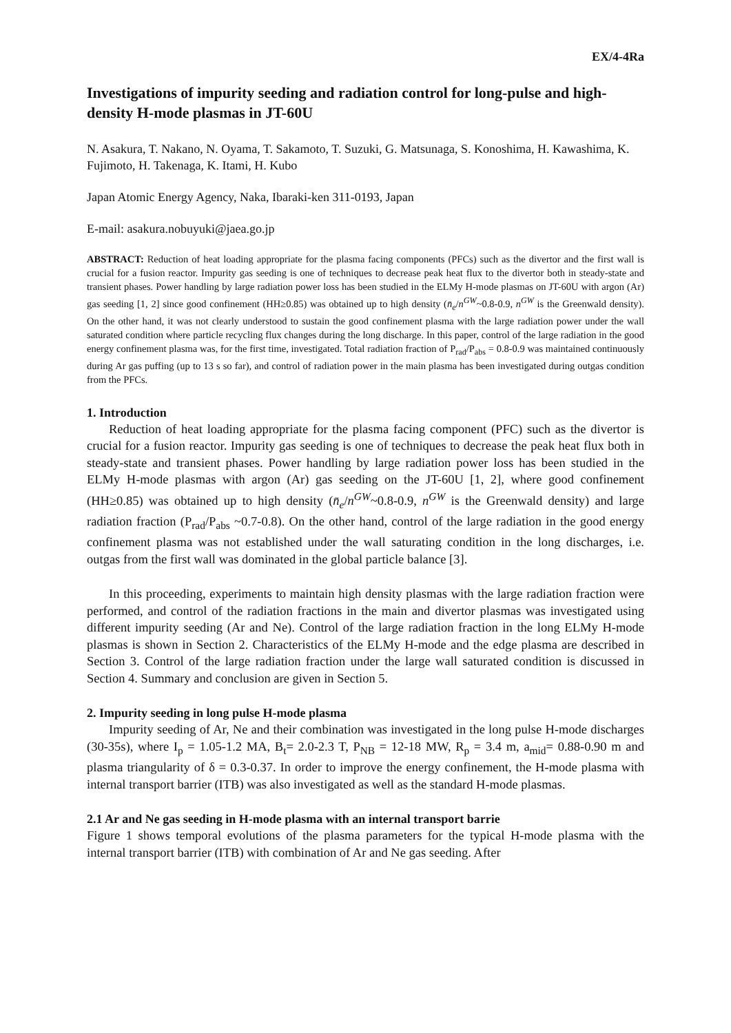EX/4-4Ra
Investigations of impurity seeding and radiation control for long-pulse and high-density H-mode plasmas in JT-60U
N. Asakura, T. Nakano, N. Oyama, T. Sakamoto, T. Suzuki, G. Matsunaga, S. Konoshima, H. Kawashima, K. Fujimoto, H. Takenaga, K. Itami, H. Kubo
Japan Atomic Energy Agency, Naka, Ibaraki-ken 311-0193, Japan
E-mail: asakura.nobuyuki@jaea.go.jp
ABSTRACT: Reduction of heat loading appropriate for the plasma facing components (PFCs) such as the divertor and the first wall is crucial for a fusion reactor. Impurity gas seeding is one of techniques to decrease peak heat flux to the divertor both in steady-state and transient phases. Power handling by large radiation power loss has been studied in the ELMy H-mode plasmas on JT-60U with argon (Ar) gas seeding [1, 2] since good confinement (HH≥0.85) was obtained up to high density (n̄<sub>e</sub>/n<sup>GW</sup>~0.8-0.9, n<sup>GW</sup> is the Greenwald density). On the other hand, it was not clearly understood to sustain the good confinement plasma with the large radiation power under the wall saturated condition where particle recycling flux changes during the long discharge. In this paper, control of the large radiation in the good energy confinement plasma was, for the first time, investigated. Total radiation fraction of P<sub>rad</sub>/P<sub>abs</sub> = 0.8-0.9 was maintained continuously during Ar gas puffing (up to 13 s so far), and control of radiation power in the main plasma has been investigated during outgas condition from the PFCs.
1. Introduction
Reduction of heat loading appropriate for the plasma facing component (PFC) such as the divertor is crucial for a fusion reactor. Impurity gas seeding is one of techniques to decrease the peak heat flux both in steady-state and transient phases. Power handling by large radiation power loss has been studied in the ELMy H-mode plasmas with argon (Ar) gas seeding on the JT-60U [1, 2], where good confinement (HH≥0.85) was obtained up to high density (n̄<sub>e</sub>/n<sup>GW</sup>~0.8-0.9, n<sup>GW</sup> is the Greenwald density) and large radiation fraction (P<sub>rad</sub>/P<sub>abs</sub> ~0.7-0.8). On the other hand, control of the large radiation in the good energy confinement plasma was not established under the wall saturating condition in the long discharges, i.e. outgas from the first wall was dominated in the global particle balance [3].
In this proceeding, experiments to maintain high density plasmas with the large radiation fraction were performed, and control of the radiation fractions in the main and divertor plasmas was investigated using different impurity seeding (Ar and Ne). Control of the large radiation fraction in the long ELMy H-mode plasmas is shown in Section 2. Characteristics of the ELMy H-mode and the edge plasma are described in Section 3. Control of the large radiation fraction under the large wall saturated condition is discussed in Section 4. Summary and conclusion are given in Section 5.
2. Impurity seeding in long pulse H-mode plasma
Impurity seeding of Ar, Ne and their combination was investigated in the long pulse H-mode discharges (30-35s), where I<sub>p</sub> = 1.05-1.2 MA, B<sub>t</sub>= 2.0-2.3 T, P<sub>NB</sub> = 12-18 MW, R<sub>p</sub> = 3.4 m, a<sub>mid</sub>= 0.88-0.90 m and plasma triangularity of δ = 0.3-0.37. In order to improve the energy confinement, the H-mode plasma with internal transport barrier (ITB) was also investigated as well as the standard H-mode plasmas.
2.1 Ar and Ne gas seeding in H-mode plasma with an internal transport barrie
Figure 1 shows temporal evolutions of the plasma parameters for the typical H-mode plasma with the internal transport barrier (ITB) with combination of Ar and Ne gas seeding. After